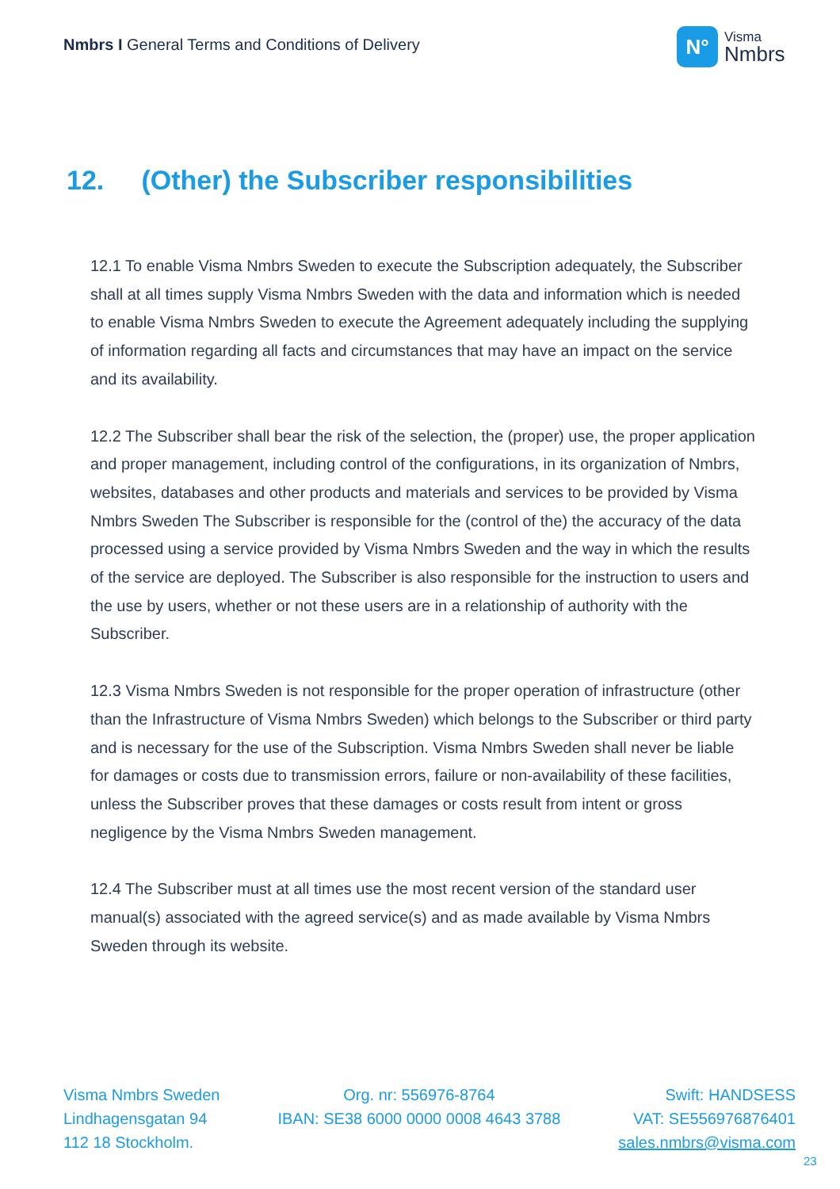Nmbrs I General Terms and Conditions of Delivery
N°
Visma
Nmbrs
12. (Other) the Subscriber responsibilities
12.1 To enable Visma Nmbrs Sweden to execute the Subscription adequately, the Subscriber shall at all times supply Visma Nmbrs Sweden with the data and information which is needed to enable Visma Nmbrs Sweden to execute the Agreement adequately including the supplying of information regarding all facts and circumstances that may have an impact on the service and its availability.
12.2 The Subscriber shall bear the risk of the selection, the (proper) use, the proper application and proper management, including control of the configurations, in its organization of Nmbrs, websites, databases and other products and materials and services to be provided by Visma Nmbrs Sweden The Subscriber is responsible for the (control of the) the accuracy of the data processed using a service provided by Visma Nmbrs Sweden and the way in which the results of the service are deployed. The Subscriber is also responsible for the instruction to users and the use by users, whether or not these users are in a relationship of authority with the Subscriber.
12.3 Visma Nmbrs Sweden is not responsible for the proper operation of infrastructure (other than the Infrastructure of Visma Nmbrs Sweden) which belongs to the Subscriber or third party and is necessary for the use of the Subscription. Visma Nmbrs Sweden shall never be liable for damages or costs due to transmission errors, failure or non-availability of these facilities, unless the Subscriber proves that these damages or costs result from intent or gross negligence by the Visma Nmbrs Sweden management.
12.4 The Subscriber must at all times use the most recent version of the standard user manual(s) associated with the agreed service(s) and as made available by Visma Nmbrs Sweden through its website.
Visma Nmbrs Sweden
Lindhagensgatan 94
112 18 Stockholm.
Org. nr: 556976-8764
IBAN: SE38 6000 0000 0008 4643 3788
Swift: HANDSESS
VAT: SE556976876401
sales.nmbrs@visma.com
23